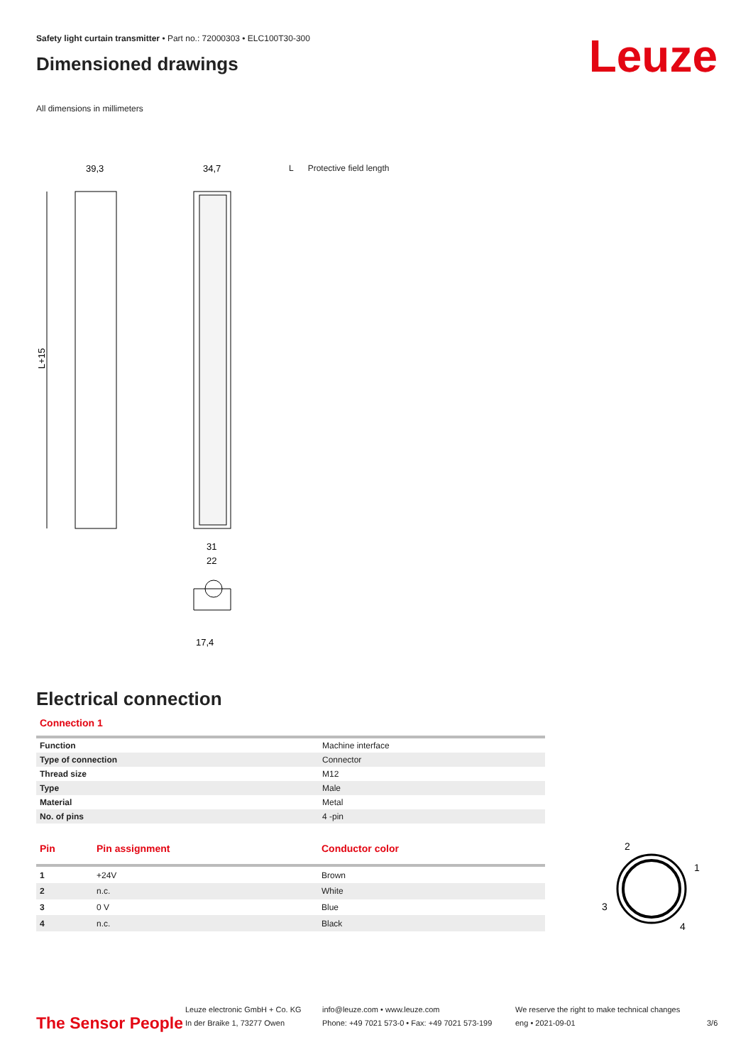Leuze
Safety light curtain transmitter • Part no.: 72000303 • ELC100T30-300
Dimensioned drawings
All dimensions in millimeters
39,3
34,7
L+15
31
22
17,4
L Protective field length
Electrical connection
Connection 1
| Function | Machine interface |
| Type of connection | Connector |
| Thread size | M12 |
| Type | Male |
| Material | Metal |
| No. of pins | 4 -pin |
| Pin | Pin assignment | Conductor color |
| --- | --- | --- |
| 1 | +24V | Brown |
| 2 | n.c. | White |
| 3 | 0 V | Blue |
| 4 | n.c. | Black |
2
1
3
4
The Sensor People
Leuze electronic GmbH + Co. KG
In der Braike 1, 73277 Owen
info@leuze.com • www.leuze.com
Phone: +49 7021 573-0 • Fax: +49 7021 573-199
We reserve the right to make technical changes
eng • 2021-09-01
3/6